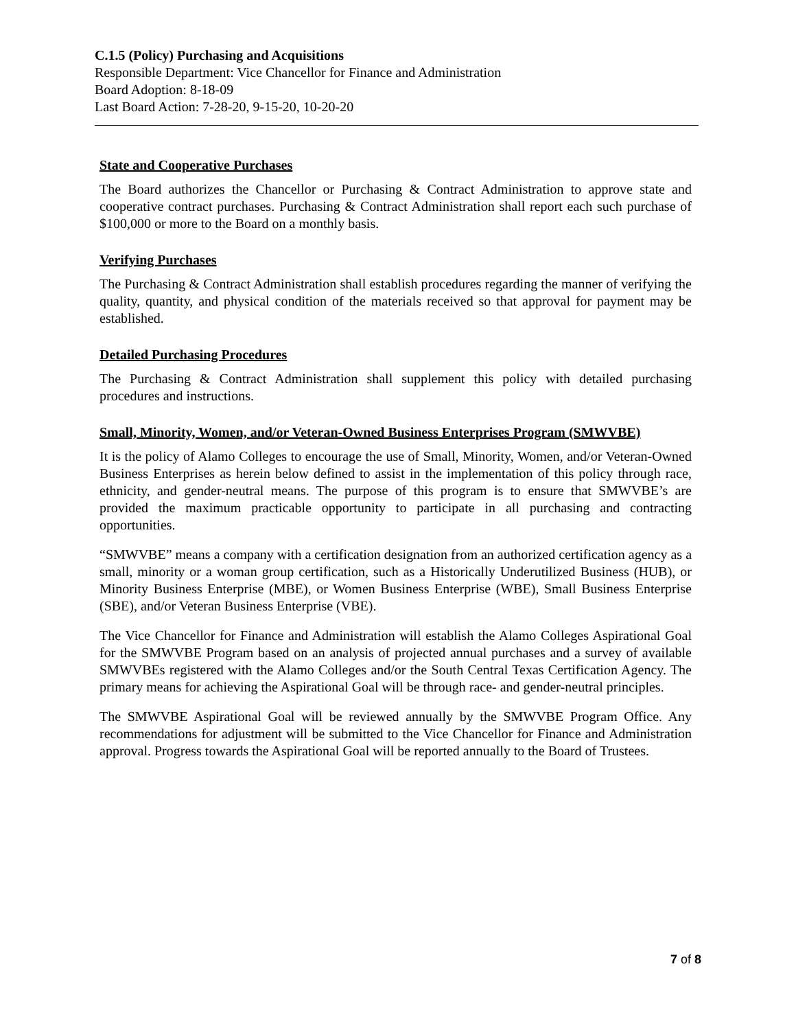C.1.5 (Policy) Purchasing and Acquisitions
Responsible Department: Vice Chancellor for Finance and Administration
Board Adoption: 8-18-09
Last Board Action: 7-28-20, 9-15-20, 10-20-20
State and Cooperative Purchases
The Board authorizes the Chancellor or Purchasing & Contract Administration to approve state and cooperative contract purchases. Purchasing & Contract Administration shall report each such purchase of $100,000 or more to the Board on a monthly basis.
Verifying Purchases
The Purchasing & Contract Administration shall establish procedures regarding the manner of verifying the quality, quantity, and physical condition of the materials received so that approval for payment may be established.
Detailed Purchasing Procedures
The Purchasing & Contract Administration shall supplement this policy with detailed purchasing procedures and instructions.
Small, Minority, Women, and/or Veteran-Owned Business Enterprises Program (SMWVBE)
It is the policy of Alamo Colleges to encourage the use of Small, Minority, Women, and/or Veteran-Owned Business Enterprises as herein below defined to assist in the implementation of this policy through race, ethnicity, and gender-neutral means. The purpose of this program is to ensure that SMWVBE’s are provided the maximum practicable opportunity to participate in all purchasing and contracting opportunities.
“SMWVBE” means a company with a certification designation from an authorized certification agency as a small, minority or a woman group certification, such as a Historically Underutilized Business (HUB), or Minority Business Enterprise (MBE), or Women Business Enterprise (WBE), Small Business Enterprise (SBE), and/or Veteran Business Enterprise (VBE).
The Vice Chancellor for Finance and Administration will establish the Alamo Colleges Aspirational Goal for the SMWVBE Program based on an analysis of projected annual purchases and a survey of available SMWVBEs registered with the Alamo Colleges and/or the South Central Texas Certification Agency. The primary means for achieving the Aspirational Goal will be through race- and gender-neutral principles.
The SMWVBE Aspirational Goal will be reviewed annually by the SMWVBE Program Office. Any recommendations for adjustment will be submitted to the Vice Chancellor for Finance and Administration approval. Progress towards the Aspirational Goal will be reported annually to the Board of Trustees.
7 of 8